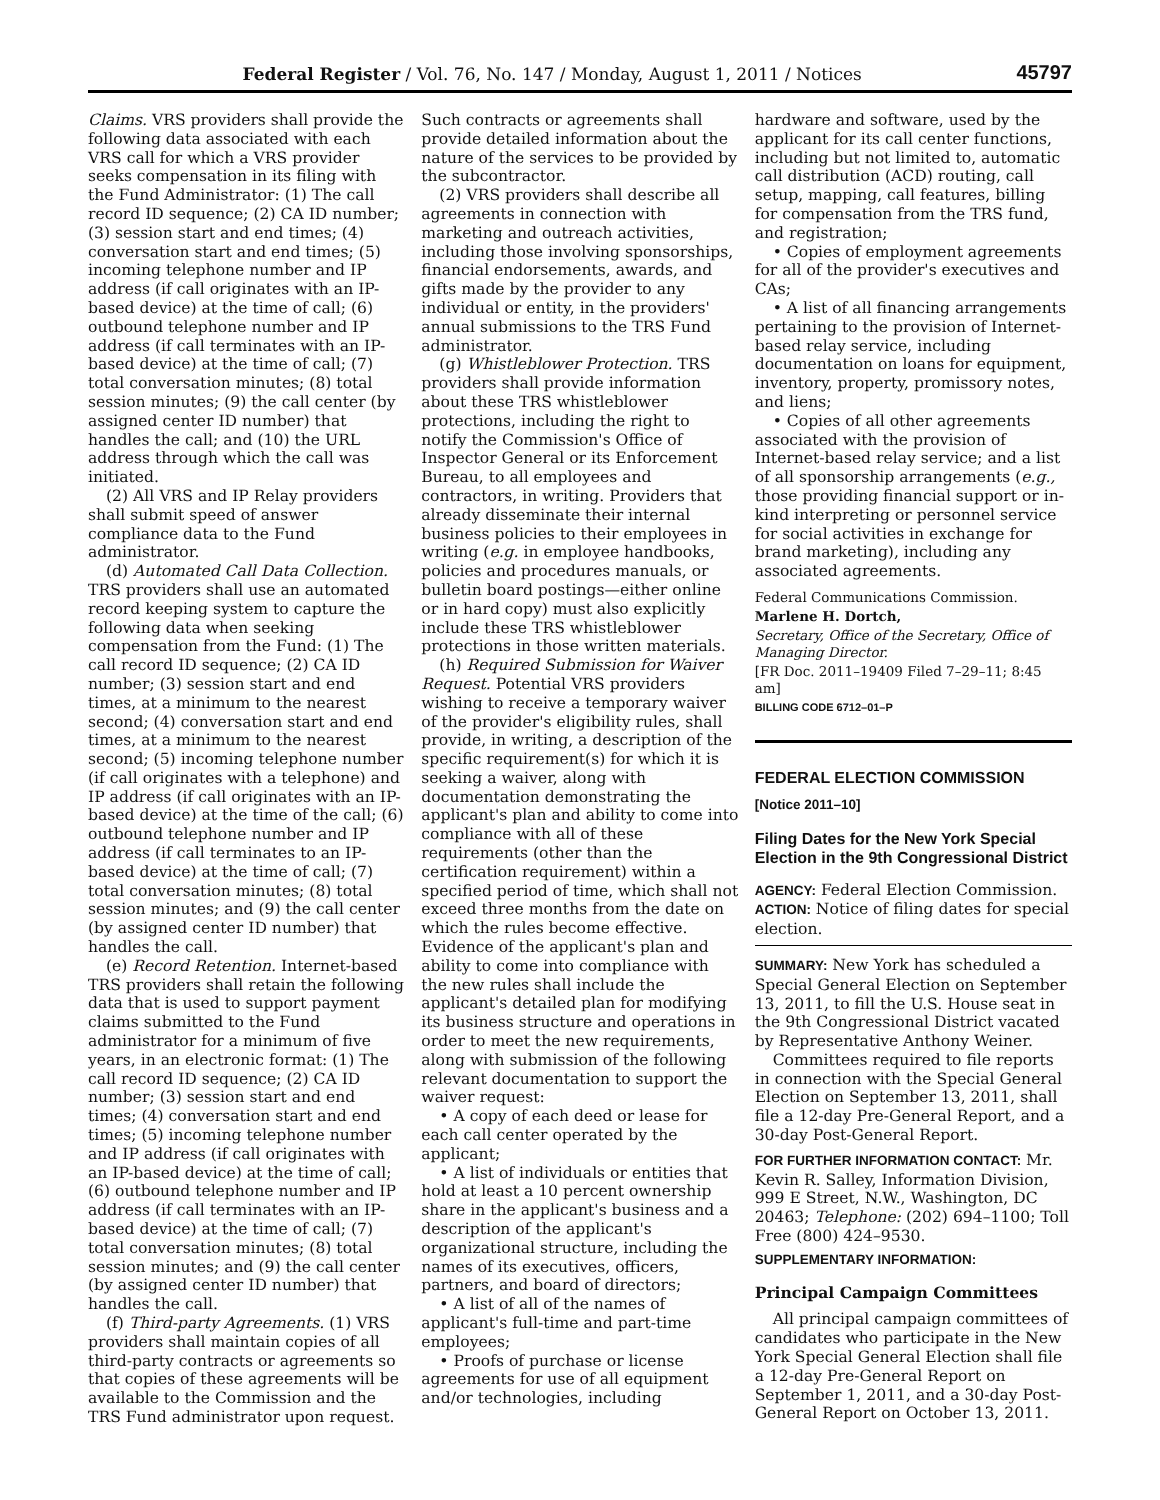Federal Register / Vol. 76, No. 147 / Monday, August 1, 2011 / Notices 45797
Claims. VRS providers shall provide the following data associated with each VRS call for which a VRS provider seeks compensation in its filing with the Fund Administrator: (1) The call record ID sequence; (2) CA ID number; (3) session start and end times; (4) conversation start and end times; (5) incoming telephone number and IP address (if call originates with an IP-based device) at the time of call; (6) outbound telephone number and IP address (if call terminates with an IP-based device) at the time of call; (7) total conversation minutes; (8) total session minutes; (9) the call center (by assigned center ID number) that handles the call; and (10) the URL address through which the call was initiated.
(2) All VRS and IP Relay providers shall submit speed of answer compliance data to the Fund administrator.
(d) Automated Call Data Collection. TRS providers shall use an automated record keeping system to capture the following data when seeking compensation from the Fund: (1) The call record ID sequence; (2) CA ID number; (3) session start and end times, at a minimum to the nearest second; (4) conversation start and end times, at a minimum to the nearest second; (5) incoming telephone number (if call originates with a telephone) and IP address (if call originates with an IP-based device) at the time of the call; (6) outbound telephone number and IP address (if call terminates to an IP-based device) at the time of call; (7) total conversation minutes; (8) total session minutes; and (9) the call center (by assigned center ID number) that handles the call.
(e) Record Retention. Internet-based TRS providers shall retain the following data that is used to support payment claims submitted to the Fund administrator for a minimum of five years, in an electronic format: (1) The call record ID sequence; (2) CA ID number; (3) session start and end times; (4) conversation start and end times; (5) incoming telephone number and IP address (if call originates with an IP-based device) at the time of call; (6) outbound telephone number and IP address (if call terminates with an IP-based device) at the time of call; (7) total conversation minutes; (8) total session minutes; and (9) the call center (by assigned center ID number) that handles the call.
(f) Third-party Agreements. (1) VRS providers shall maintain copies of all third-party contracts or agreements so that copies of these agreements will be available to the Commission and the TRS Fund administrator upon request.
Such contracts or agreements shall provide detailed information about the nature of the services to be provided by the subcontractor.
(2) VRS providers shall describe all agreements in connection with marketing and outreach activities, including those involving sponsorships, financial endorsements, awards, and gifts made by the provider to any individual or entity, in the providers' annual submissions to the TRS Fund administrator.
(g) Whistleblower Protection. TRS providers shall provide information about these TRS whistleblower protections, including the right to notify the Commission's Office of Inspector General or its Enforcement Bureau, to all employees and contractors, in writing. Providers that already disseminate their internal business policies to their employees in writing (e.g. in employee handbooks, policies and procedures manuals, or bulletin board postings—either online or in hard copy) must also explicitly include these TRS whistleblower protections in those written materials.
(h) Required Submission for Waiver Request. Potential VRS providers wishing to receive a temporary waiver of the provider's eligibility rules, shall provide, in writing, a description of the specific requirement(s) for which it is seeking a waiver, along with documentation demonstrating the applicant's plan and ability to come into compliance with all of these requirements (other than the certification requirement) within a specified period of time, which shall not exceed three months from the date on which the rules become effective. Evidence of the applicant's plan and ability to come into compliance with the new rules shall include the applicant's detailed plan for modifying its business structure and operations in order to meet the new requirements, along with submission of the following relevant documentation to support the waiver request:
• A copy of each deed or lease for each call center operated by the applicant;
• A list of individuals or entities that hold at least a 10 percent ownership share in the applicant's business and a description of the applicant's organizational structure, including the names of its executives, officers, partners, and board of directors;
• A list of all of the names of applicant's full-time and part-time employees;
• Proofs of purchase or license agreements for use of all equipment and/or technologies, including
hardware and software, used by the applicant for its call center functions, including but not limited to, automatic call distribution (ACD) routing, call setup, mapping, call features, billing for compensation from the TRS fund, and registration;
• Copies of employment agreements for all of the provider's executives and CAs;
• A list of all financing arrangements pertaining to the provision of Internet-based relay service, including documentation on loans for equipment, inventory, property, promissory notes, and liens;
• Copies of all other agreements associated with the provision of Internet-based relay service; and a list of all sponsorship arrangements (e.g., those providing financial support or in-kind interpreting or personnel service for social activities in exchange for brand marketing), including any associated agreements.
Federal Communications Commission.
Marlene H. Dortch,
Secretary, Office of the Secretary, Office of Managing Director.
[FR Doc. 2011–19409 Filed 7–29–11; 8:45 am]
BILLING CODE 6712–01–P
FEDERAL ELECTION COMMISSION
[Notice 2011–10]
Filing Dates for the New York Special Election in the 9th Congressional District
AGENCY: Federal Election Commission.
ACTION: Notice of filing dates for special election.
SUMMARY: New York has scheduled a Special General Election on September 13, 2011, to fill the U.S. House seat in the 9th Congressional District vacated by Representative Anthony Weiner.
Committees required to file reports in connection with the Special General Election on September 13, 2011, shall file a 12-day Pre-General Report, and a 30-day Post-General Report.
FOR FURTHER INFORMATION CONTACT: Mr. Kevin R. Salley, Information Division, 999 E Street, N.W., Washington, DC 20463; Telephone: (202) 694–1100; Toll Free (800) 424–9530.
SUPPLEMENTARY INFORMATION:
Principal Campaign Committees
All principal campaign committees of candidates who participate in the New York Special General Election shall file a 12-day Pre-General Report on September 1, 2011, and a 30-day Post-General Report on October 13, 2011.